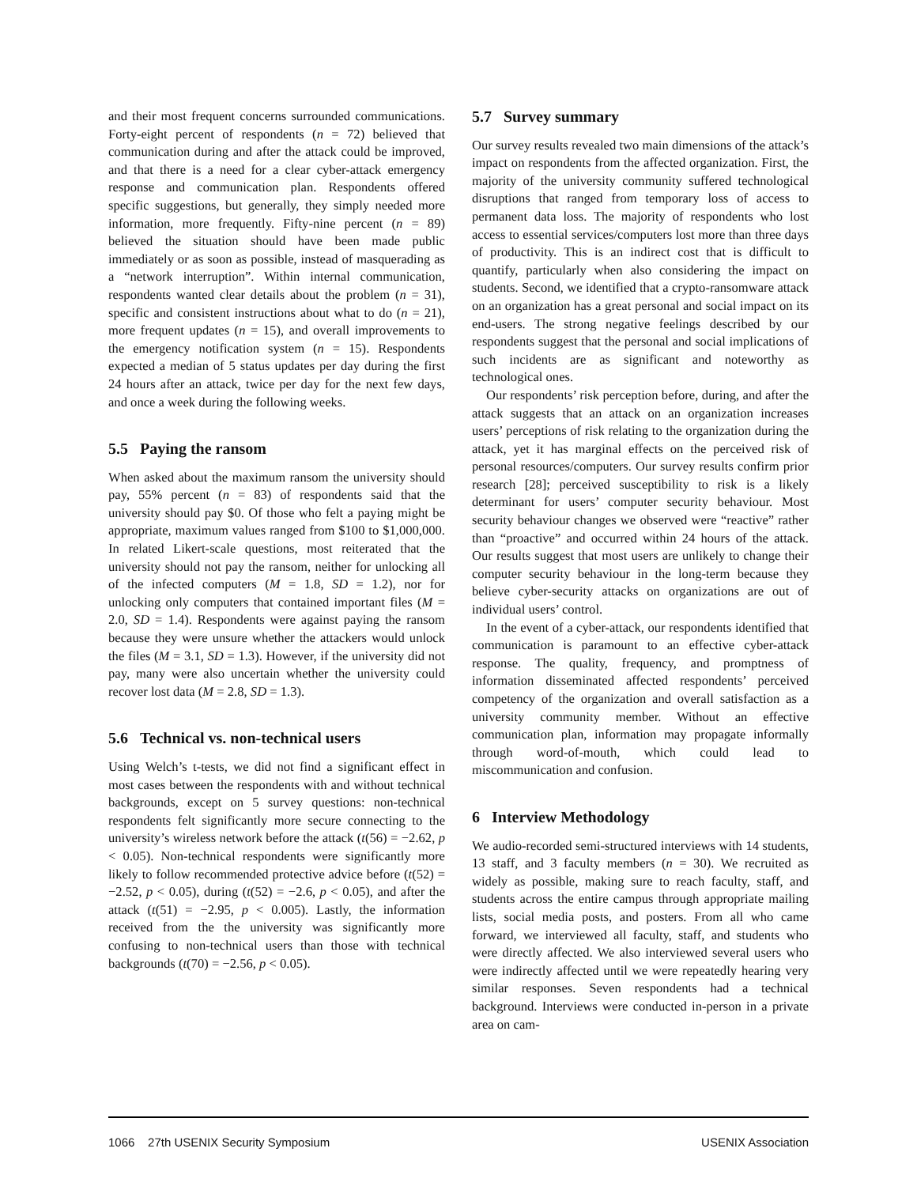and their most frequent concerns surrounded communications. Forty-eight percent of respondents (n = 72) believed that communication during and after the attack could be improved, and that there is a need for a clear cyber-attack emergency response and communication plan. Respondents offered specific suggestions, but generally, they simply needed more information, more frequently. Fifty-nine percent (n = 89) believed the situation should have been made public immediately or as soon as possible, instead of masquerading as a “network interruption”. Within internal communication, respondents wanted clear details about the problem (n = 31), specific and consistent instructions about what to do (n = 21), more frequent updates (n = 15), and overall improvements to the emergency notification system (n = 15). Respondents expected a median of 5 status updates per day during the first 24 hours after an attack, twice per day for the next few days, and once a week during the following weeks.
5.5 Paying the ransom
When asked about the maximum ransom the university should pay, 55% percent (n = 83) of respondents said that the university should pay $0. Of those who felt a paying might be appropriate, maximum values ranged from $100 to $1,000,000. In related Likert-scale questions, most reiterated that the university should not pay the ransom, neither for unlocking all of the infected computers (M = 1.8, SD = 1.2), nor for unlocking only computers that contained important files (M = 2.0, SD = 1.4). Respondents were against paying the ransom because they were unsure whether the attackers would unlock the files (M = 3.1, SD = 1.3). However, if the university did not pay, many were also uncertain whether the university could recover lost data (M = 2.8, SD = 1.3).
5.6 Technical vs. non-technical users
Using Welch’s t-tests, we did not find a significant effect in most cases between the respondents with and without technical backgrounds, except on 5 survey questions: non-technical respondents felt significantly more secure connecting to the university’s wireless network before the attack (t(56) = −2.62, p < 0.05). Non-technical respondents were significantly more likely to follow recommended protective advice before (t(52) = −2.52, p < 0.05), during (t(52) = −2.6, p < 0.05), and after the attack (t(51) = −2.95, p < 0.005). Lastly, the information received from the the university was significantly more confusing to non-technical users than those with technical backgrounds (t(70) = −2.56, p < 0.05).
5.7 Survey summary
Our survey results revealed two main dimensions of the attack’s impact on respondents from the affected organization. First, the majority of the university community suffered technological disruptions that ranged from temporary loss of access to permanent data loss. The majority of respondents who lost access to essential services/computers lost more than three days of productivity. This is an indirect cost that is difficult to quantify, particularly when also considering the impact on students. Second, we identified that a crypto-ransomware attack on an organization has a great personal and social impact on its end-users. The strong negative feelings described by our respondents suggest that the personal and social implications of such incidents are as significant and noteworthy as technological ones.
Our respondents’ risk perception before, during, and after the attack suggests that an attack on an organization increases users’ perceptions of risk relating to the organization during the attack, yet it has marginal effects on the perceived risk of personal resources/computers. Our survey results confirm prior research [28]; perceived susceptibility to risk is a likely determinant for users’ computer security behaviour. Most security behaviour changes we observed were “reactive” rather than “proactive” and occurred within 24 hours of the attack. Our results suggest that most users are unlikely to change their computer security behaviour in the long-term because they believe cyber-security attacks on organizations are out of individual users’ control.
In the event of a cyber-attack, our respondents identified that communication is paramount to an effective cyber-attack response. The quality, frequency, and promptness of information disseminated affected respondents’ perceived competency of the organization and overall satisfaction as a university community member. Without an effective communication plan, information may propagate informally through word-of-mouth, which could lead to miscommunication and confusion.
6 Interview Methodology
We audio-recorded semi-structured interviews with 14 students, 13 staff, and 3 faculty members (n = 30). We recruited as widely as possible, making sure to reach faculty, staff, and students across the entire campus through appropriate mailing lists, social media posts, and posters. From all who came forward, we interviewed all faculty, staff, and students who were directly affected. We also interviewed several users who were indirectly affected until we were repeatedly hearing very similar responses. Seven respondents had a technical background. Interviews were conducted in-person in a private area on cam-
1066 27th USENIX Security Symposium USENIX Association